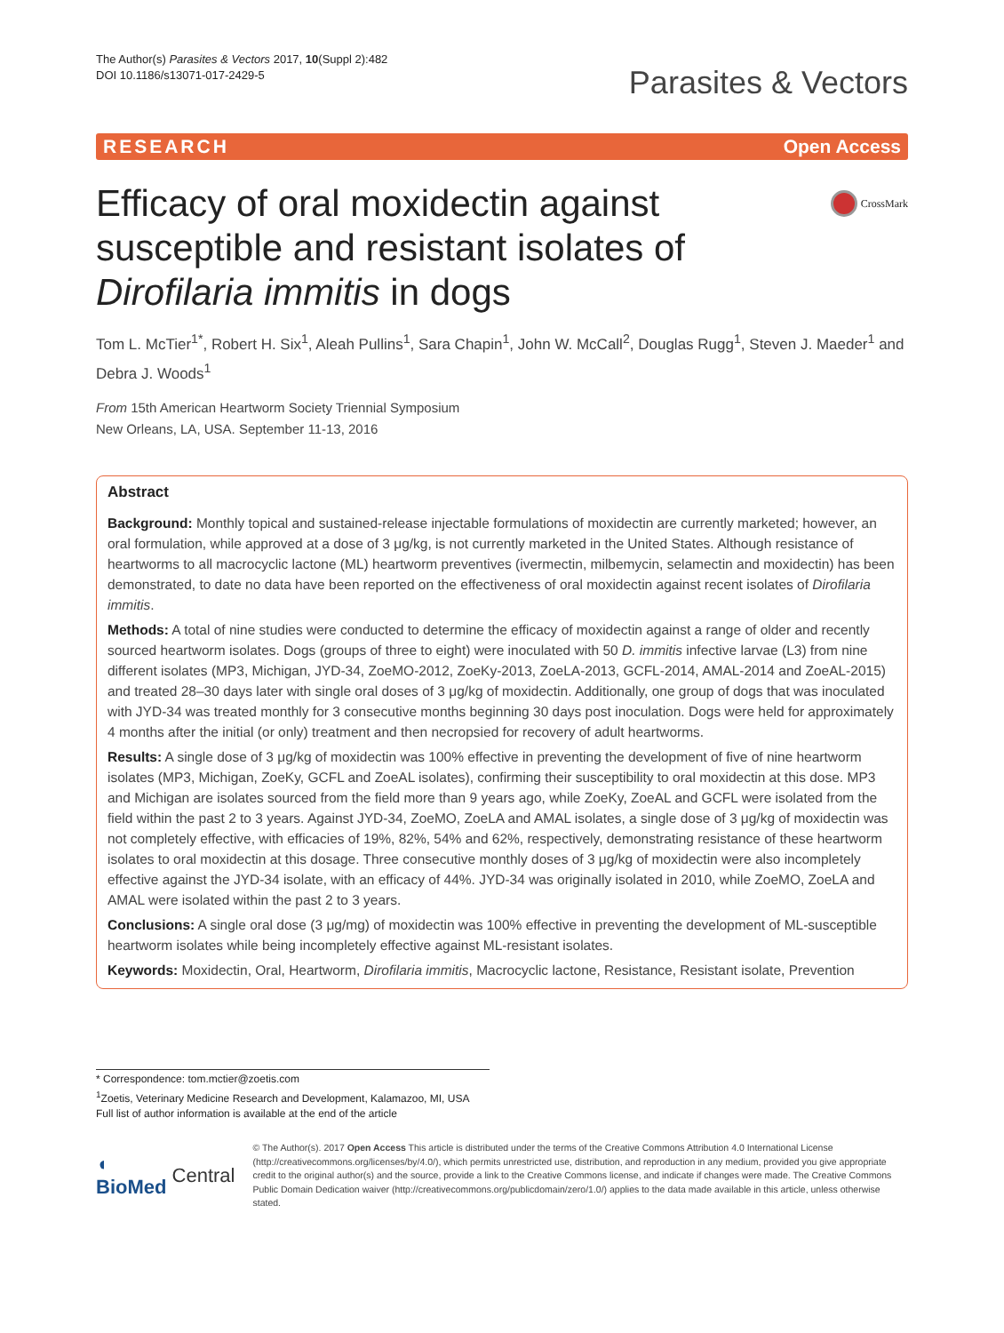The Author(s) Parasites & Vectors 2017, 10(Suppl 2):482
DOI 10.1186/s13071-017-2429-5
Parasites & Vectors
RESEARCH Open Access
Efficacy of oral moxidectin against susceptible and resistant isolates of Dirofilaria immitis in dogs
CrossMark
Tom L. McTier<sup>1*</sup>, Robert H. Six<sup>1</sup>, Aleah Pullins<sup>1</sup>, Sara Chapin<sup>1</sup>, John W. McCall<sup>2</sup>, Douglas Rugg<sup>1</sup>, Steven J. Maeder<sup>1</sup> and Debra J. Woods<sup>1</sup>
From 15th American Heartworm Society Triennial Symposium
New Orleans, LA, USA. September 11-13, 2016
Abstract
Background: Monthly topical and sustained-release injectable formulations of moxidectin are currently marketed; however, an oral formulation, while approved at a dose of 3 μg/kg, is not currently marketed in the United States. Although resistance of heartworms to all macrocyclic lactone (ML) heartworm preventives (ivermectin, milbemycin, selamectin and moxidectin) has been demonstrated, to date no data have been reported on the effectiveness of oral moxidectin against recent isolates of Dirofilaria immitis.
Methods: A total of nine studies were conducted to determine the efficacy of moxidectin against a range of older and recently sourced heartworm isolates. Dogs (groups of three to eight) were inoculated with 50 D. immitis infective larvae (L3) from nine different isolates (MP3, Michigan, JYD-34, ZoeMO-2012, ZoeKy-2013, ZoeLA-2013, GCFL-2014, AMAL-2014 and ZoeAL-2015) and treated 28–30 days later with single oral doses of 3 μg/kg of moxidectin. Additionally, one group of dogs that was inoculated with JYD-34 was treated monthly for 3 consecutive months beginning 30 days post inoculation. Dogs were held for approximately 4 months after the initial (or only) treatment and then necropsied for recovery of adult heartworms.
Results: A single dose of 3 μg/kg of moxidectin was 100% effective in preventing the development of five of nine heartworm isolates (MP3, Michigan, ZoeKy, GCFL and ZoeAL isolates), confirming their susceptibility to oral moxidectin at this dose. MP3 and Michigan are isolates sourced from the field more than 9 years ago, while ZoeKy, ZoeAL and GCFL were isolated from the field within the past 2 to 3 years. Against JYD-34, ZoeMO, ZoeLA and AMAL isolates, a single dose of 3 μg/kg of moxidectin was not completely effective, with efficacies of 19%, 82%, 54% and 62%, respectively, demonstrating resistance of these heartworm isolates to oral moxidectin at this dosage. Three consecutive monthly doses of 3 μg/kg of moxidectin were also incompletely effective against the JYD-34 isolate, with an efficacy of 44%. JYD-34 was originally isolated in 2010, while ZoeMO, ZoeLA and AMAL were isolated within the past 2 to 3 years.
Conclusions: A single oral dose (3 μg/mg) of moxidectin was 100% effective in preventing the development of ML-susceptible heartworm isolates while being incompletely effective against ML-resistant isolates.
Keywords: Moxidectin, Oral, Heartworm, Dirofilaria immitis, Macrocyclic lactone, Resistance, Resistant isolate, Prevention
* Correspondence: tom.mctier@zoetis.com
<sup>1</sup> Zoetis, Veterinary Medicine Research and Development, Kalamazoo, MI, USA
Full list of author information is available at the end of the article
◖ BioMed Central
© The Author(s). 2017 Open Access This article is distributed under the terms of the Creative Commons Attribution 4.0 International License (http://creativecommons.org/licenses/by/4.0/), which permits unrestricted use, distribution, and reproduction in any medium, provided you give appropriate credit to the original author(s) and the source, provide a link to the Creative Commons license, and indicate if changes were made. The Creative Commons Public Domain Dedication waiver (http://creativecommons.org/publicdomain/zero/1.0/) applies to the data made available in this article, unless otherwise stated.